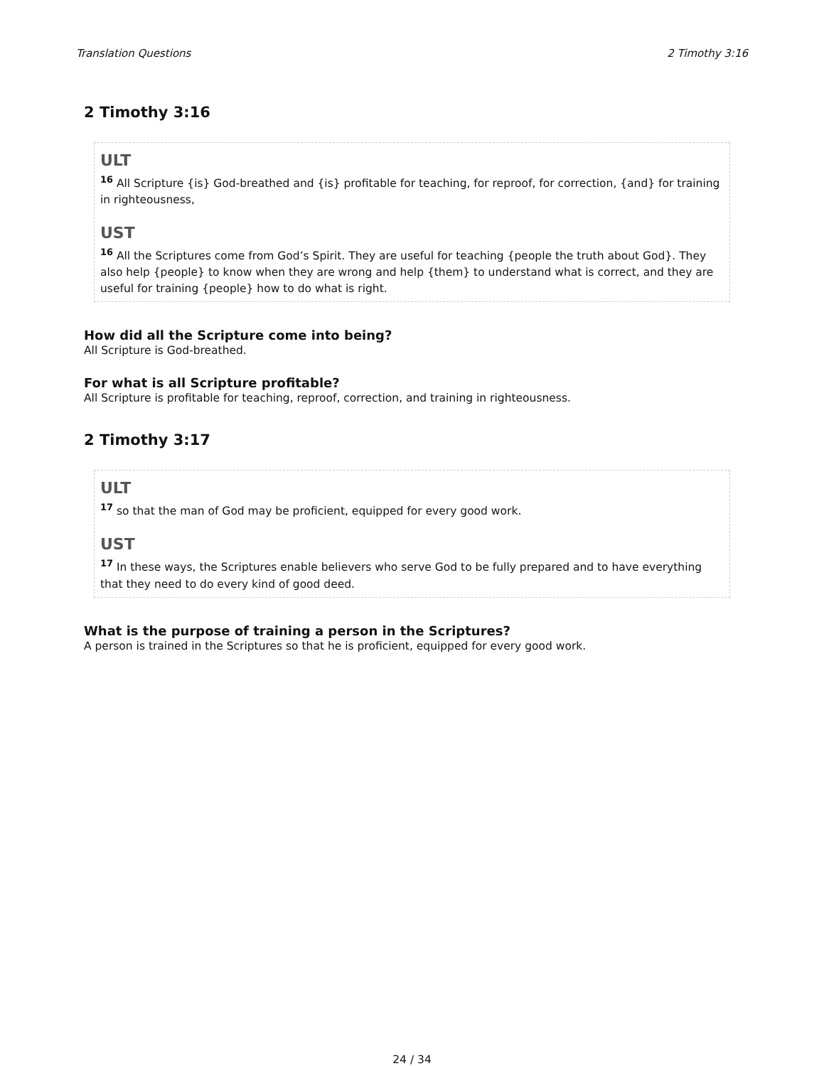Translation Questions 2 Timothy 3:16
2 Timothy 3:16
ULT
<sup>16</sup> All Scripture {is} God-breathed and {is} profitable for teaching, for reproof, for correction, {and} for training in righteousness,
UST
<sup>16</sup> All the Scriptures come from God’s Spirit. They are useful for teaching {people the truth about God}. They also help {people} to know when they are wrong and help {them} to understand what is correct, and they are useful for training {people} how to do what is right.
How did all the Scripture come into being?
All Scripture is God-breathed.
For what is all Scripture profitable?
All Scripture is profitable for teaching, reproof, correction, and training in righteousness.
2 Timothy 3:17
ULT
<sup>17</sup> so that the man of God may be proficient, equipped for every good work.
UST
<sup>17</sup> In these ways, the Scriptures enable believers who serve God to be fully prepared and to have everything that they need to do every kind of good deed.
What is the purpose of training a person in the Scriptures?
A person is trained in the Scriptures so that he is proficient, equipped for every good work.
24 / 34